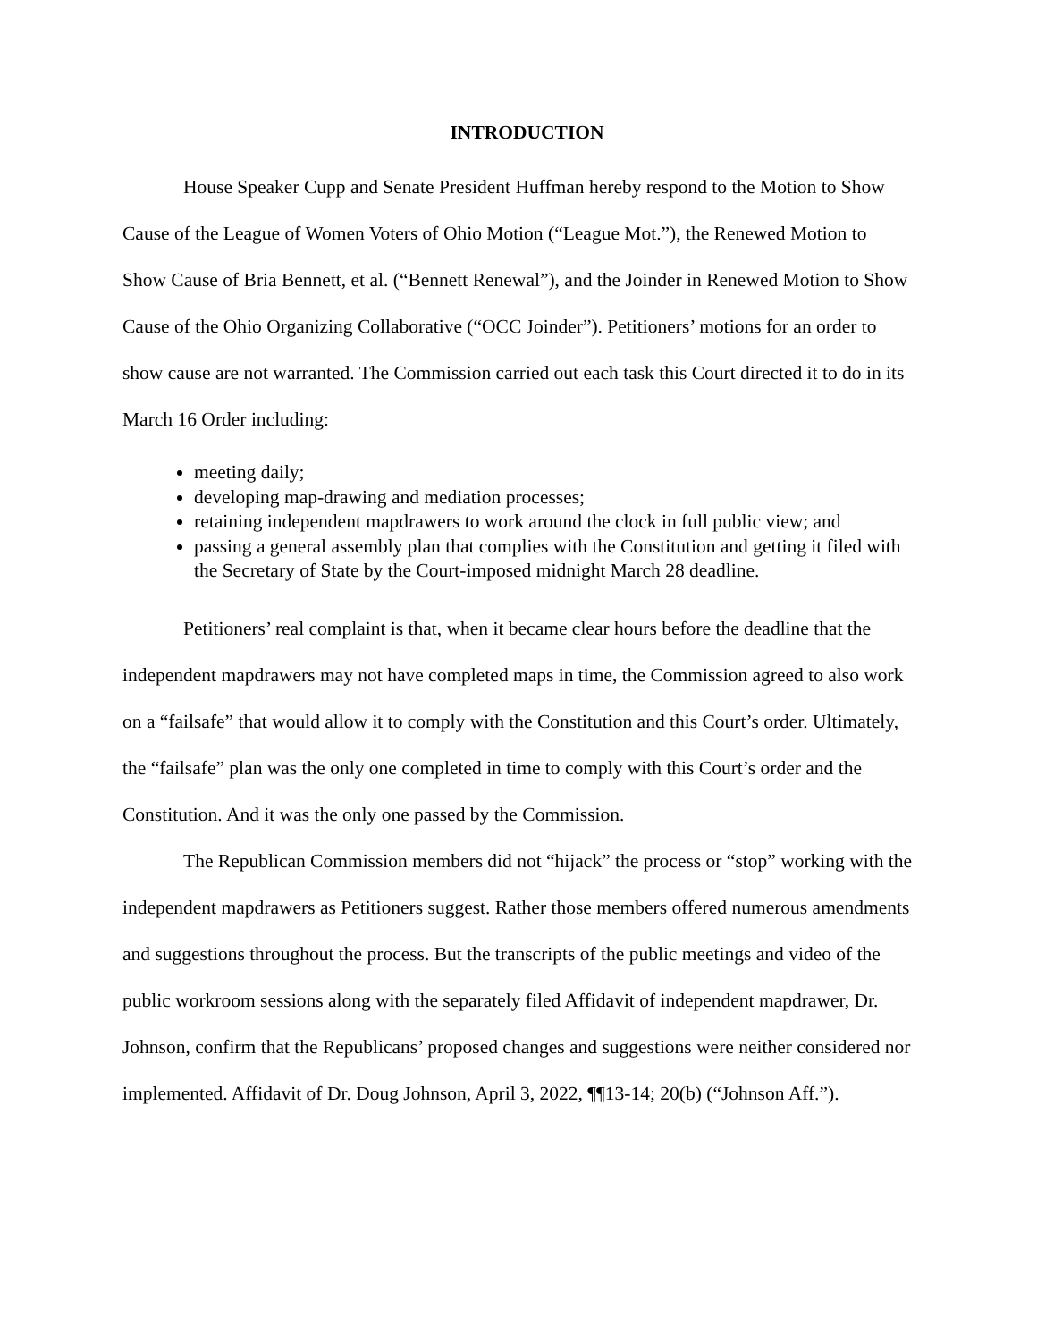INTRODUCTION
House Speaker Cupp and Senate President Huffman hereby respond to the Motion to Show Cause of the League of Women Voters of Ohio Motion (“League Mot.”), the Renewed Motion to Show Cause of Bria Bennett, et al. (“Bennett Renewal”), and the Joinder in Renewed Motion to Show Cause of the Ohio Organizing Collaborative (“OCC Joinder”). Petitioners’ motions for an order to show cause are not warranted. The Commission carried out each task this Court directed it to do in its March 16 Order including:
meeting daily;
developing map-drawing and mediation processes;
retaining independent mapdrawers to work around the clock in full public view; and
passing a general assembly plan that complies with the Constitution and getting it filed with the Secretary of State by the Court-imposed midnight March 28 deadline.
Petitioners’ real complaint is that, when it became clear hours before the deadline that the independent mapdrawers may not have completed maps in time, the Commission agreed to also work on a “failsafe” that would allow it to comply with the Constitution and this Court’s order. Ultimately, the “failsafe” plan was the only one completed in time to comply with this Court’s order and the Constitution. And it was the only one passed by the Commission.
The Republican Commission members did not “hijack” the process or “stop” working with the independent mapdrawers as Petitioners suggest. Rather those members offered numerous amendments and suggestions throughout the process. But the transcripts of the public meetings and video of the public workroom sessions along with the separately filed Affidavit of independent mapdrawer, Dr. Johnson, confirm that the Republicans’ proposed changes and suggestions were neither considered nor implemented. Affidavit of Dr. Doug Johnson, April 3, 2022, ¶¶13-14; 20(b) (“Johnson Aff.”).